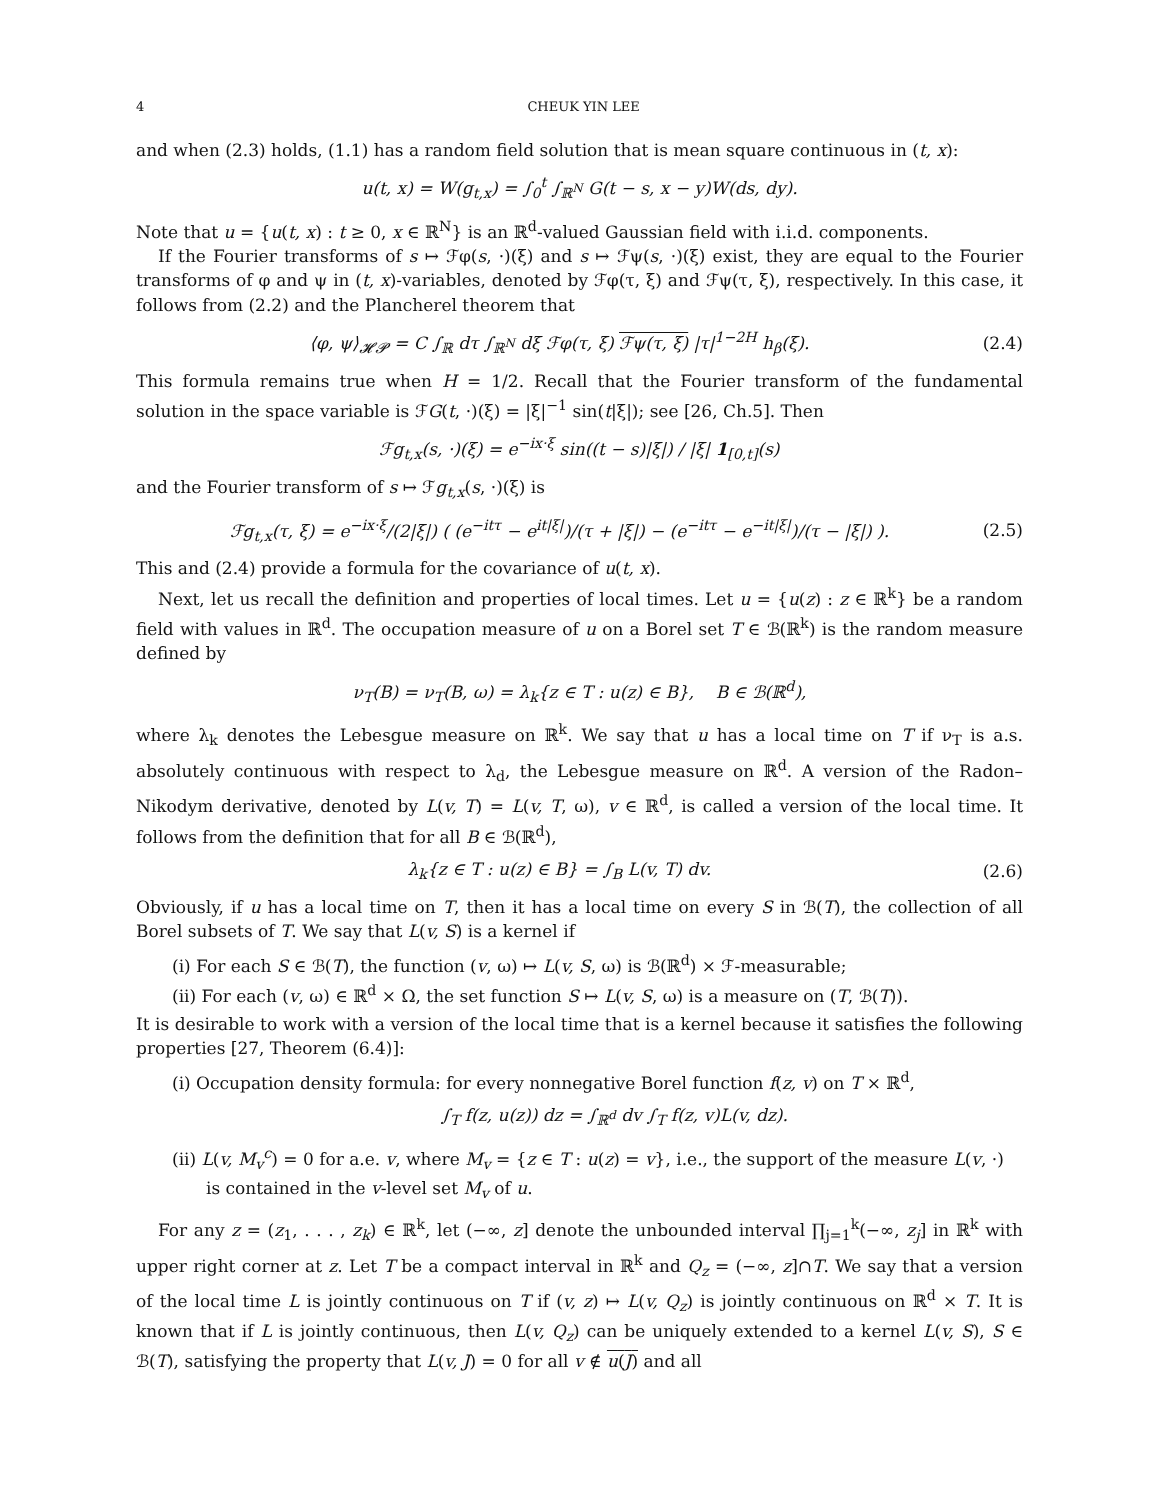4 CHEUK YIN LEE
and when (2.3) holds, (1.1) has a random field solution that is mean square continuous in (t, x):
u(t, x) = W(g<sub>t,x</sub>) = ∫<sub>0</sub><sup>t</sup> ∫<sub>ℝ<sup>N</sup></sub> G(t − s, x − y)W(ds, dy).
Note that u = {u(t, x) : t ≥ 0, x ∈ ℝ<sup>N</sup>} is an ℝ<sup>d</sup>-valued Gaussian field with i.i.d. components.
If the Fourier transforms of s ↦ ℱφ(s, ·)(ξ) and s ↦ ℱψ(s, ·)(ξ) exist, they are equal to the Fourier transforms of φ and ψ in (t, x)-variables, denoted by ℱφ(τ, ξ) and ℱψ(τ, ξ), respectively. In this case, it follows from (2.2) and the Plancherel theorem that
⟨φ, ψ⟩<sub>𝓗𝓟</sub> = C ∫<sub>ℝ</sub> dτ ∫<sub>ℝ<sup>N</sup></sub> dξ ℱφ(τ, ξ) ℱψ(τ, ξ) |τ|<sup>1−2H</sup> h<sub>β</sub>(ξ). (2.4)
This formula remains true when H = 1/2. Recall that the Fourier transform of the fundamental solution in the space variable is ℱG(t, ·)(ξ) = |ξ|<sup>−1</sup> sin(t|ξ|); see [26, Ch.5]. Then
ℱg<sub>t,x</sub>(s, ·)(ξ) = e<sup>−ix·ξ</sup> sin((t − s)|ξ|) / |ξ| 1<sub>[0,t]</sub>(s)
and the Fourier transform of s ↦ ℱg<sub>t,x</sub>(s, ·)(ξ) is
ℱg<sub>t,x</sub>(τ, ξ) = e<sup>−ix·ξ</sup>/(2|ξ|) ( (e<sup>−itτ</sup> − e<sup>it|ξ|</sup>)/(τ + |ξ|) − (e<sup>−itτ</sup> − e<sup>−it|ξ|</sup>)/(τ − |ξ|) ). (2.5)
This and (2.4) provide a formula for the covariance of u(t, x).
Next, let us recall the definition and properties of local times. Let u = {u(z) : z ∈ ℝ<sup>k</sup>} be a random field with values in ℝ<sup>d</sup>. The occupation measure of u on a Borel set T ∈ ℬ(ℝ<sup>k</sup>) is the random measure defined by
ν<sub>T</sub>(B) = ν<sub>T</sub>(B, ω) = λ<sub>k</sub>{z ∈ T : u(z) ∈ B}, B ∈ ℬ(ℝ<sup>d</sup>),
where λ<sub>k</sub> denotes the Lebesgue measure on ℝ<sup>k</sup>. We say that u has a local time on T if ν<sub>T</sub> is a.s. absolutely continuous with respect to λ<sub>d</sub>, the Lebesgue measure on ℝ<sup>d</sup>. A version of the Radon–Nikodym derivative, denoted by L(v, T) = L(v, T, ω), v ∈ ℝ<sup>d</sup>, is called a version of the local time. It follows from the definition that for all B ∈ ℬ(ℝ<sup>d</sup>),
λ<sub>k</sub>{z ∈ T : u(z) ∈ B} = ∫<sub>B</sub> L(v, T) dv. (2.6)
Obviously, if u has a local time on T, then it has a local time on every S in ℬ(T), the collection of all Borel subsets of T. We say that L(v, S) is a kernel if
(i) For each S ∈ ℬ(T), the function (v, ω) ↦ L(v, S, ω) is ℬ(ℝ<sup>d</sup>) × ℱ-measurable;
(ii) For each (v, ω) ∈ ℝ<sup>d</sup> × Ω, the set function S ↦ L(v, S, ω) is a measure on (T, ℬ(T)).
It is desirable to work with a version of the local time that is a kernel because it satisfies the following properties [27, Theorem (6.4)]:
(i) Occupation density formula: for every nonnegative Borel function f(z, v) on T × ℝ<sup>d</sup>,
∫<sub>T</sub> f(z, u(z)) dz = ∫<sub>ℝ<sup>d</sup></sub> dv ∫<sub>T</sub> f(z, v)L(v, dz).
(ii) L(v, M<sub>v</sub><sup>c</sup>) = 0 for a.e. v, where M<sub>v</sub> = {z ∈ T : u(z) = v}, i.e., the support of the measure L(v, ·) is contained in the v-level set M<sub>v</sub> of u.
For any z = (z<sub>1</sub>, . . . , z<sub>k</sub>) ∈ ℝ<sup>k</sup>, let (−∞, z] denote the unbounded interval ∏<sub>j=1</sub><sup>k</sup>(−∞, z<sub>j</sub>] in ℝ<sup>k</sup> with upper right corner at z. Let T be a compact interval in ℝ<sup>k</sup> and Q<sub>z</sub> = (−∞, z]∩T. We say that a version of the local time L is jointly continuous on T if (v, z) ↦ L(v, Q<sub>z</sub>) is jointly continuous on ℝ<sup>d</sup> × T. It is known that if L is jointly continuous, then L(v, Q<sub>z</sub>) can be uniquely extended to a kernel L(v, S), S ∈ ℬ(T), satisfying the property that L(v, J) = 0 for all v ∉ u(J) and all